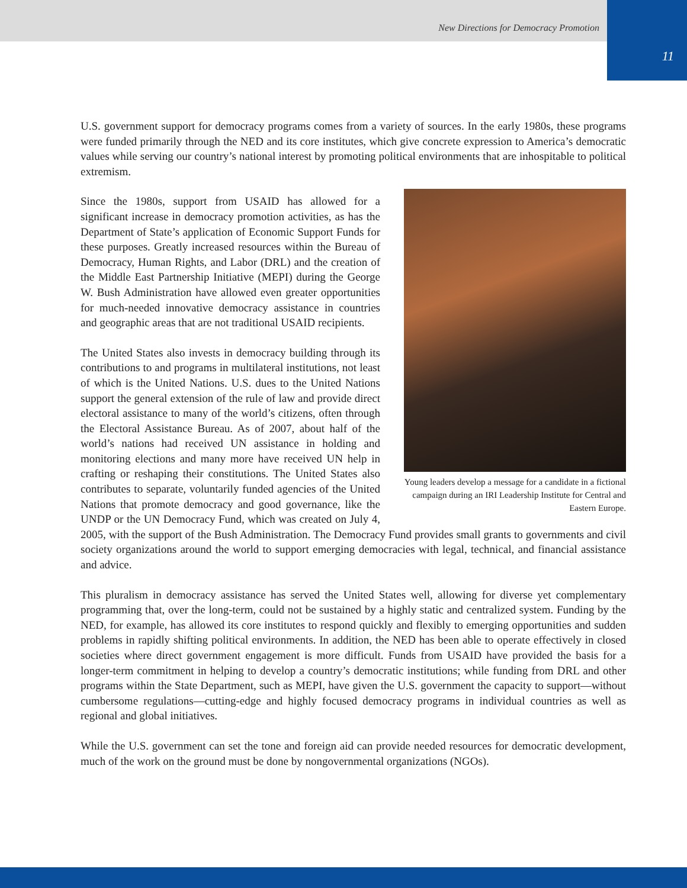New Directions for Democracy Promotion
11
U.S. government support for democracy programs comes from a variety of sources. In the early 1980s, these programs were funded primarily through the NED and its core institutes, which give concrete expression to America’s democratic values while serving our country’s national interest by promoting political environments that are inhospitable to political extremism.
Young leaders develop a message for a candidate in a fictional campaign during an IRI Leadership Institute for Central and Eastern Europe.
Since the 1980s, support from USAID has allowed for a significant increase in democracy promotion activities, as has the Department of State’s application of Economic Support Funds for these purposes. Greatly increased resources within the Bureau of Democracy, Human Rights, and Labor (DRL) and the creation of the Middle East Partnership Initiative (MEPI) during the George W. Bush Administration have allowed even greater opportunities for much-needed innovative democracy assistance in countries and geographic areas that are not traditional USAID recipients.
The United States also invests in democracy building through its contributions to and programs in multilateral institutions, not least of which is the United Nations. U.S. dues to the United Nations support the general extension of the rule of law and provide direct electoral assistance to many of the world’s citizens, often through the Electoral Assistance Bureau. As of 2007, about half of the world’s nations had received UN assistance in holding and monitoring elections and many more have received UN help in crafting or reshaping their constitutions. The United States also contributes to separate, voluntarily funded agencies of the United Nations that promote democracy and good governance, like the UNDP or the UN Democracy Fund, which was created on July 4, 2005, with the support of the Bush Administration. The Democracy Fund provides small grants to governments and civil society organizations around the world to support emerging democracies with legal, technical, and financial assistance and advice.
This pluralism in democracy assistance has served the United States well, allowing for diverse yet complementary programming that, over the long-term, could not be sustained by a highly static and centralized system. Funding by the NED, for example, has allowed its core institutes to respond quickly and flexibly to emerging opportunities and sudden problems in rapidly shifting political environments. In addition, the NED has been able to operate effectively in closed societies where direct government engagement is more difficult. Funds from USAID have provided the basis for a longer-term commitment in helping to develop a country’s democratic institutions; while funding from DRL and other programs within the State Department, such as MEPI, have given the U.S. government the capacity to support—without cumbersome regulations—cutting-edge and highly focused democracy programs in individual countries as well as regional and global initiatives.
While the U.S. government can set the tone and foreign aid can provide needed resources for democratic development, much of the work on the ground must be done by nongovernmental organizations (NGOs).